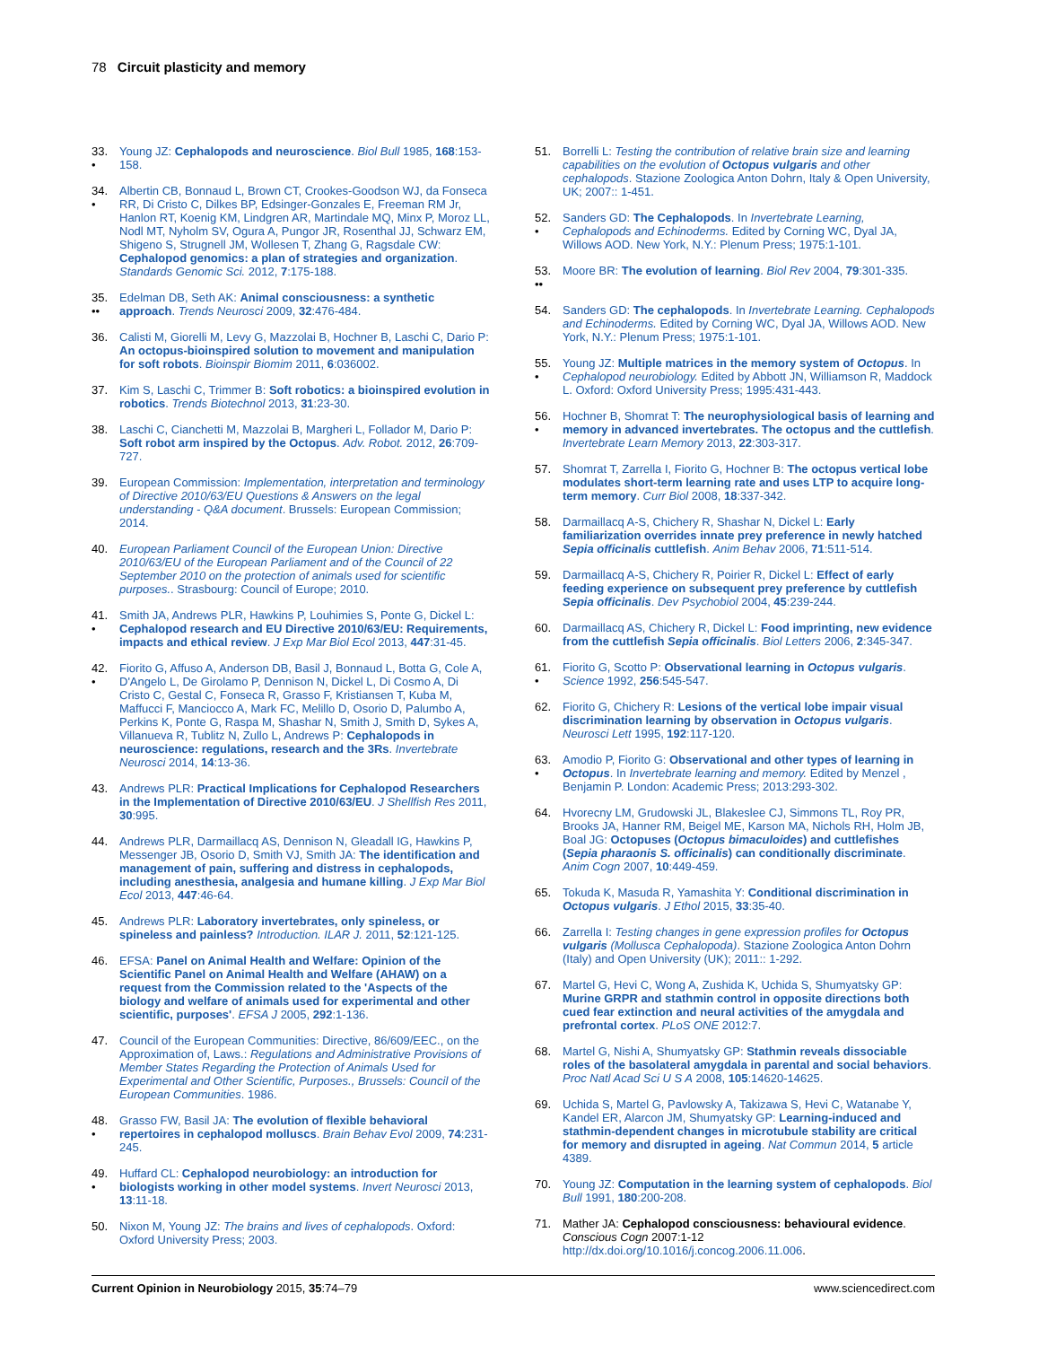78 Circuit plasticity and memory
33.
• Young JZ: Cephalopods and neuroscience. Biol Bull 1985, 168:153-158.
34.
• Albertin CB, Bonnaud L, Brown CT, Crookes-Goodson WJ, da Fonseca RR, Di Cristo C, Dilkes BP, Edsinger-Gonzales E, Freeman RM Jr, Hanlon RT, Koenig KM, Lindgren AR, Martindale MQ, Minx P, Moroz LL, Nodl MT, Nyholm SV, Ogura A, Pungor JR, Rosenthal JJ, Schwarz EM, Shigeno S, Strugnell JM, Wollesen T, Zhang G, Ragsdale CW: Cephalopod genomics: a plan of strategies and organization. Standards Genomic Sci. 2012, 7:175-188.
35.
•• Edelman DB, Seth AK: Animal consciousness: a synthetic approach. Trends Neurosci 2009, 32:476-484.
36. Calisti M, Giorelli M, Levy G, Mazzolai B, Hochner B, Laschi C, Dario P: An octopus-bioinspired solution to movement and manipulation for soft robots. Bioinspir Biomim 2011, 6:036002.
37. Kim S, Laschi C, Trimmer B: Soft robotics: a bioinspired evolution in robotics. Trends Biotechnol 2013, 31:23-30.
38. Laschi C, Cianchetti M, Mazzolai B, Margheri L, Follador M, Dario P: Soft robot arm inspired by the Octopus. Adv. Robot. 2012, 26:709-727.
39. European Commission: Implementation, interpretation and terminology of Directive 2010/63/EU Questions & Answers on the legal understanding - Q&A document. Brussels: European Commission; 2014.
40. European Parliament Council of the European Union: Directive 2010/63/EU of the European Parliament and of the Council of 22 September 2010 on the protection of animals used for scientific purposes.. Strasbourg: Council of Europe; 2010.
41.
• Smith JA, Andrews PLR, Hawkins P, Louhimies S, Ponte G, Dickel L: Cephalopod research and EU Directive 2010/63/EU: Requirements, impacts and ethical review. J Exp Mar Biol Ecol 2013, 447:31-45.
42.
• Fiorito G, Affuso A, Anderson DB, Basil J, Bonnaud L, Botta G, Cole A, D'Angelo L, De Girolamo P, Dennison N, Dickel L, Di Cosmo A, Di Cristo C, Gestal C, Fonseca R, Grasso F, Kristiansen T, Kuba M, Maffucci F, Manciocco A, Mark FC, Melillo D, Osorio D, Palumbo A, Perkins K, Ponte G, Raspa M, Shashar N, Smith J, Smith D, Sykes A, Villanueva R, Tublitz N, Zullo L, Andrews P: Cephalopods in neuroscience: regulations, research and the 3Rs. Invertebrate Neurosci 2014, 14:13-36.
43. Andrews PLR: Practical Implications for Cephalopod Researchers in the Implementation of Directive 2010/63/EU. J Shellfish Res 2011, 30:995.
44. Andrews PLR, Darmaillacq AS, Dennison N, Gleadall IG, Hawkins P, Messenger JB, Osorio D, Smith VJ, Smith JA: The identification and management of pain, suffering and distress in cephalopods, including anesthesia, analgesia and humane killing. J Exp Mar Biol Ecol 2013, 447:46-64.
45. Andrews PLR: Laboratory invertebrates, only spineless, or spineless and painless? Introduction. ILAR J. 2011, 52:121-125.
46. EFSA: Panel on Animal Health and Welfare: Opinion of the Scientific Panel on Animal Health and Welfare (AHAW) on a request from the Commission related to the 'Aspects of the biology and welfare of animals used for experimental and other scientific, purposes'. EFSA J 2005, 292:1-136.
47. Council of the European Communities: Directive, 86/609/EEC., on the Approximation of, Laws.: Regulations and Administrative Provisions of Member States Regarding the Protection of Animals Used for Experimental and Other Scientific, Purposes., Brussels: Council of the European Communities. 1986.
48.
• Grasso FW, Basil JA: The evolution of flexible behavioral repertoires in cephalopod molluscs. Brain Behav Evol 2009, 74:231-245.
49.
• Huffard CL: Cephalopod neurobiology: an introduction for biologists working in other model systems. Invert Neurosci 2013, 13:11-18.
50. Nixon M, Young JZ: The brains and lives of cephalopods. Oxford: Oxford University Press; 2003.
51. Borrelli L: Testing the contribution of relative brain size and learning capabilities on the evolution of Octopus vulgaris and other cephalopods. Stazione Zoologica Anton Dohrn, Italy & Open University, UK; 2007:: 1-451.
52.
• Sanders GD: The Cephalopods. In Invertebrate Learning, Cephalopods and Echinoderms. Edited by Corning WC, Dyal JA, Willows AOD. New York, N.Y.: Plenum Press; 1975:1-101.
53.
•• Moore BR: The evolution of learning. Biol Rev 2004, 79:301-335.
54. Sanders GD: The cephalopods. In Invertebrate Learning. Cephalopods and Echinoderms. Edited by Corning WC, Dyal JA, Willows AOD. New York, N.Y.: Plenum Press; 1975:1-101.
55.
• Young JZ: Multiple matrices in the memory system of Octopus. In Cephalopod neurobiology. Edited by Abbott JN, Williamson R, Maddock L. Oxford: Oxford University Press; 1995:431-443.
56.
• Hochner B, Shomrat T: The neurophysiological basis of learning and memory in advanced invertebrates. The octopus and the cuttlefish. Invertebrate Learn Memory 2013, 22:303-317.
57. Shomrat T, Zarrella I, Fiorito G, Hochner B: The octopus vertical lobe modulates short-term learning rate and uses LTP to acquire long-term memory. Curr Biol 2008, 18:337-342.
58. Darmaillacq A-S, Chichery R, Shashar N, Dickel L: Early familiarization overrides innate prey preference in newly hatched Sepia officinalis cuttlefish. Anim Behav 2006, 71:511-514.
59. Darmaillacq A-S, Chichery R, Poirier R, Dickel L: Effect of early feeding experience on subsequent prey preference by cuttlefish Sepia officinalis. Dev Psychobiol 2004, 45:239-244.
60. Darmaillacq AS, Chichery R, Dickel L: Food imprinting, new evidence from the cuttlefish Sepia officinalis. Biol Letters 2006, 2:345-347.
61.
• Fiorito G, Scotto P: Observational learning in Octopus vulgaris. Science 1992, 256:545-547.
62. Fiorito G, Chichery R: Lesions of the vertical lobe impair visual discrimination learning by observation in Octopus vulgaris. Neurosci Lett 1995, 192:117-120.
63.
• Amodio P, Fiorito G: Observational and other types of learning in Octopus. In Invertebrate learning and memory. Edited by Menzel , Benjamin P. London: Academic Press; 2013:293-302.
64. Hvorecny LM, Grudowski JL, Blakeslee CJ, Simmons TL, Roy PR, Brooks JA, Hanner RM, Beigel ME, Karson MA, Nichols RH, Holm JB, Boal JG: Octopuses (Octopus bimaculoides) and cuttlefishes (Sepia pharaonis S. officinalis) can conditionally discriminate. Anim Cogn 2007, 10:449-459.
65. Tokuda K, Masuda R, Yamashita Y: Conditional discrimination in Octopus vulgaris. J Ethol 2015, 33:35-40.
66. Zarrella I: Testing changes in gene expression profiles for Octopus vulgaris (Mollusca Cephalopoda). Stazione Zoologica Anton Dohrn (Italy) and Open University (UK); 2011:: 1-292.
67. Martel G, Hevi C, Wong A, Zushida K, Uchida S, Shumyatsky GP: Murine GRPR and stathmin control in opposite directions both cued fear extinction and neural activities of the amygdala and prefrontal cortex. PLoS ONE 2012:7.
68. Martel G, Nishi A, Shumyatsky GP: Stathmin reveals dissociable roles of the basolateral amygdala in parental and social behaviors. Proc Natl Acad Sci U S A 2008, 105:14620-14625.
69. Uchida S, Martel G, Pavlowsky A, Takizawa S, Hevi C, Watanabe Y, Kandel ER, Alarcon JM, Shumyatsky GP: Learning-induced and stathmin-dependent changes in microtubule stability are critical for memory and disrupted in ageing. Nat Commun 2014, 5 article 4389.
70. Young JZ: Computation in the learning system of cephalopods. Biol Bull 1991, 180:200-208.
71. Mather JA: Cephalopod consciousness: behavioural evidence. Conscious Cogn 2007:1-12 http://dx.doi.org/10.1016/j.concog.2006.11.006.
Current Opinion in Neurobiology 2015, 35:74–79 www.sciencedirect.com